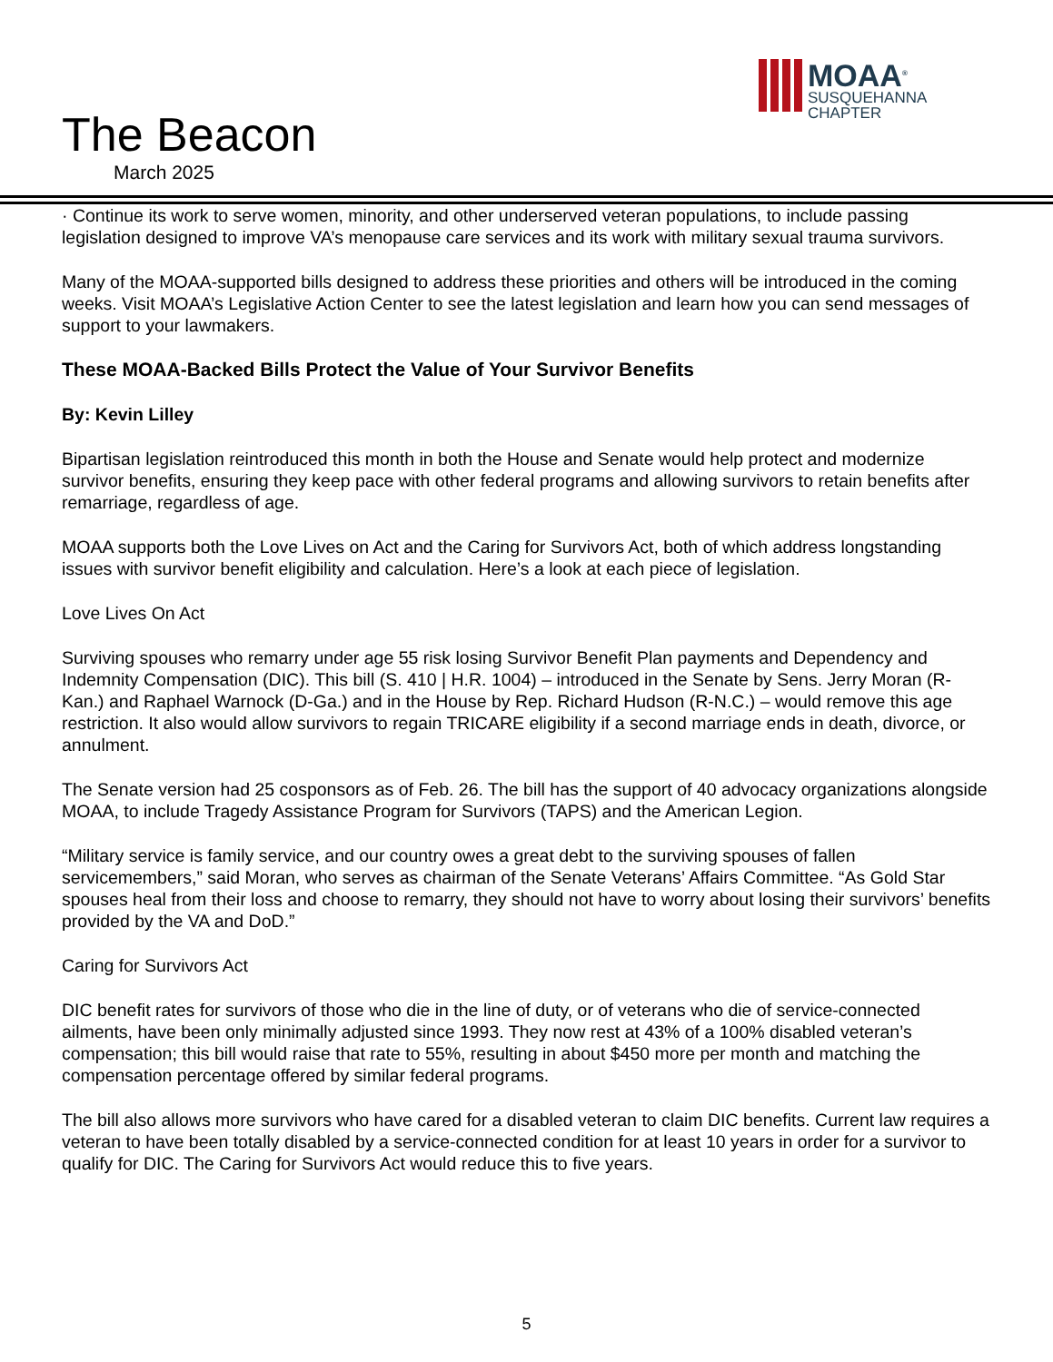The Beacon
March 2025
MOAA<sup>®</sup>
SUSQUEHANNA
CHAPTER
· Continue its work to serve women, minority, and other underserved veteran populations, to include passing legislation designed to improve VA’s menopause care services and its work with military sexual trauma survivors.
Many of the MOAA-supported bills designed to address these priorities and others will be introduced in the coming weeks. Visit MOAA’s Legislative Action Center to see the latest legislation and learn how you can send messages of support to your lawmakers.
These MOAA-Backed Bills Protect the Value of Your Survivor Benefits
By: Kevin Lilley
Bipartisan legislation reintroduced this month in both the House and Senate would help protect and modernize survivor benefits, ensuring they keep pace with other federal programs and allowing survivors to retain benefits after remarriage, regardless of age.
MOAA supports both the Love Lives on Act and the Caring for Survivors Act, both of which address longstanding issues with survivor benefit eligibility and calculation. Here’s a look at each piece of legislation.
Love Lives On Act
Surviving spouses who remarry under age 55 risk losing Survivor Benefit Plan payments and Dependency and Indemnity Compensation (DIC). This bill (S. 410 | H.R. 1004) – introduced in the Senate by Sens. Jerry Moran (R-Kan.) and Raphael Warnock (D-Ga.) and in the House by Rep. Richard Hudson (R-N.C.) – would remove this age restriction. It also would allow survivors to regain TRICARE eligibility if a second marriage ends in death, divorce, or annulment.
The Senate version had 25 cosponsors as of Feb. 26. The bill has the support of 40 advocacy organizations alongside MOAA, to include Tragedy Assistance Program for Survivors (TAPS) and the American Legion.
“Military service is family service, and our country owes a great debt to the surviving spouses of fallen servicemembers,” said Moran, who serves as chairman of the Senate Veterans’ Affairs Committee. “As Gold Star spouses heal from their loss and choose to remarry, they should not have to worry about losing their survivors’ benefits provided by the VA and DoD.”
Caring for Survivors Act
DIC benefit rates for survivors of those who die in the line of duty, or of veterans who die of service-connected ailments, have been only minimally adjusted since 1993. They now rest at 43% of a 100% disabled veteran’s compensation; this bill would raise that rate to 55%, resulting in about $450 more per month and matching the compensation percentage offered by similar federal programs.
The bill also allows more survivors who have cared for a disabled veteran to claim DIC benefits. Current law requires a veteran to have been totally disabled by a service-connected condition for at least 10 years in order for a survivor to qualify for DIC. The Caring for Survivors Act would reduce this to five years.
5